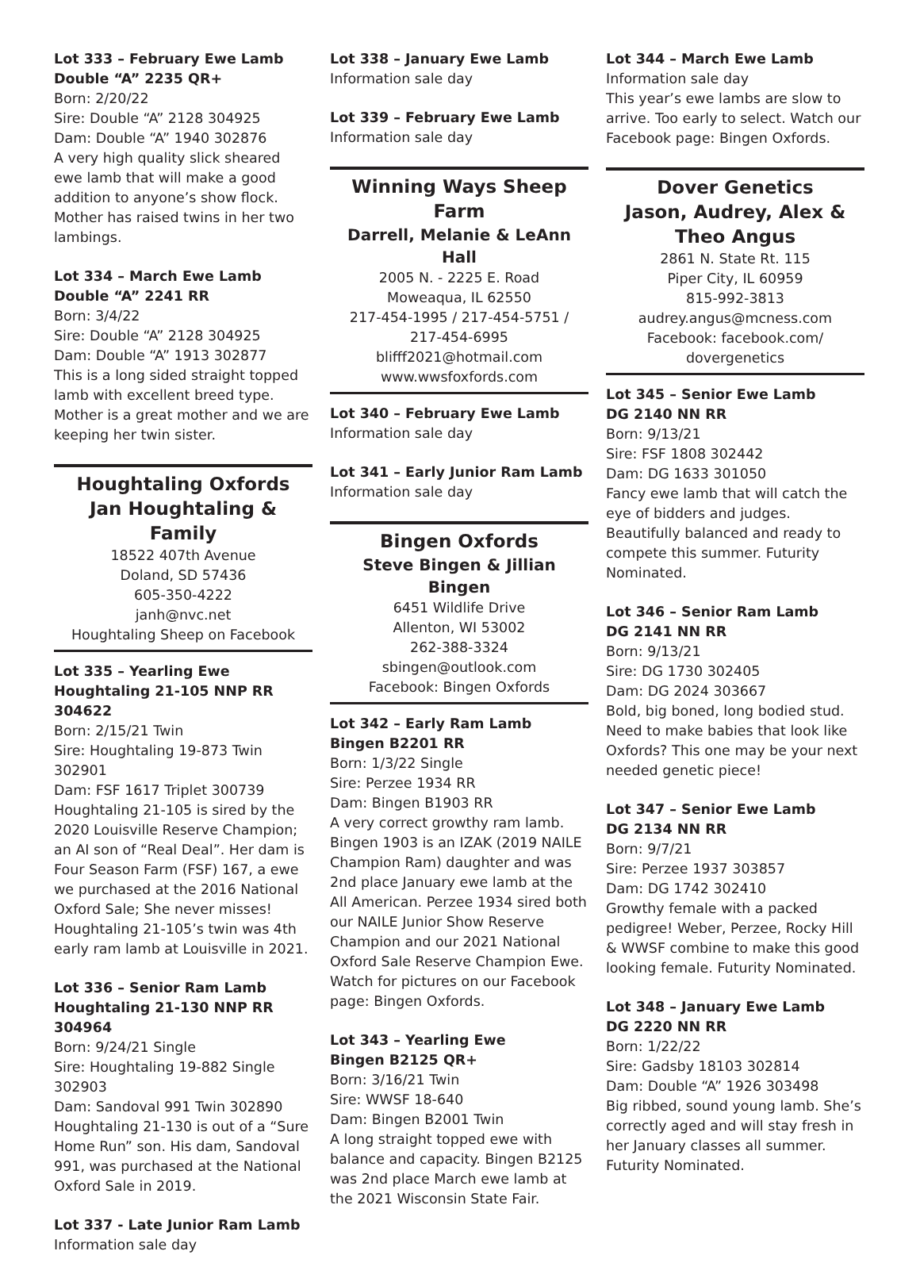Lot 333 – February Ewe Lamb
Double “A” 2235 QR+
Born: 2/20/22
Sire: Double “A” 2128 304925
Dam: Double “A” 1940 302876
A very high quality slick sheared ewe lamb that will make a good addition to anyone’s show flock. Mother has raised twins in her two lambings.
Lot 334 – March Ewe Lamb
Double “A” 2241 RR
Born: 3/4/22
Sire: Double “A” 2128 304925
Dam: Double “A” 1913 302877
This is a long sided straight topped lamb with excellent breed type. Mother is a great mother and we are keeping her twin sister.
Houghtaling Oxfords
Jan Houghtaling & Family
18522 407th Avenue
Doland, SD 57436
605-350-4222
janh@nvc.net
Houghtaling Sheep on Facebook
Lot 335 – Yearling Ewe
Houghtaling 21-105 NNP RR 304622
Born: 2/15/21 Twin
Sire: Houghtaling 19-873 Twin 302901
Dam: FSF 1617 Triplet 300739
Houghtaling 21-105 is sired by the 2020 Louisville Reserve Champion; an AI son of “Real Deal”. Her dam is Four Season Farm (FSF) 167, a ewe we purchased at the 2016 National Oxford Sale; She never misses! Houghtaling 21-105’s twin was 4th early ram lamb at Louisville in 2021.
Lot 336 – Senior Ram Lamb
Houghtaling 21-130 NNP RR 304964
Born: 9/24/21 Single
Sire: Houghtaling 19-882 Single 302903
Dam: Sandoval 991 Twin 302890
Houghtaling 21-130 is out of a “Sure Home Run” son. His dam, Sandoval 991, was purchased at the National Oxford Sale in 2019.
Lot 337 - Late Junior Ram Lamb
Information sale day
Lot 338 – January Ewe Lamb
Information sale day
Lot 339 – February Ewe Lamb
Information sale day
Winning Ways Sheep Farm
Darrell, Melanie & LeAnn Hall
2005 N. - 2225 E. Road
Moweaqua, IL 62550
217-454-1995 / 217-454-5751 /
217-454-6995
blifff2021@hotmail.com
www.wwsfoxfords.com
Lot 340 – February Ewe Lamb
Information sale day
Lot 341 – Early Junior Ram Lamb
Information sale day
Bingen Oxfords
Steve Bingen & Jillian Bingen
6451 Wildlife Drive
Allenton, WI 53002
262-388-3324
sbingen@outlook.com
Facebook: Bingen Oxfords
Lot 342 – Early Ram Lamb
Bingen B2201 RR
Born: 1/3/22 Single
Sire: Perzee 1934 RR
Dam: Bingen B1903 RR
A very correct growthy ram lamb. Bingen 1903 is an IZAK (2019 NAILE Champion Ram) daughter and was 2nd place January ewe lamb at the All American. Perzee 1934 sired both our NAILE Junior Show Reserve Champion and our 2021 National Oxford Sale Reserve Champion Ewe. Watch for pictures on our Facebook page: Bingen Oxfords.
Lot 343 – Yearling Ewe
Bingen B2125 QR+
Born: 3/16/21 Twin
Sire: WWSF 18-640
Dam: Bingen B2001 Twin
A long straight topped ewe with balance and capacity. Bingen B2125 was 2nd place March ewe lamb at the 2021 Wisconsin State Fair.
Lot 344 – March Ewe Lamb
Information sale day
This year’s ewe lambs are slow to arrive. Too early to select. Watch our Facebook page: Bingen Oxfords.
Dover Genetics
Jason, Audrey, Alex & Theo Angus
2861 N. State Rt. 115
Piper City, IL 60959
815-992-3813
audrey.angus@mcness.com
Facebook: facebook.com/
dovergenetics
Lot 345 – Senior Ewe Lamb
DG 2140 NN RR
Born: 9/13/21
Sire: FSF 1808 302442
Dam: DG 1633 301050
Fancy ewe lamb that will catch the eye of bidders and judges. Beautifully balanced and ready to compete this summer. Futurity Nominated.
Lot 346 – Senior Ram Lamb
DG 2141 NN RR
Born: 9/13/21
Sire: DG 1730 302405
Dam: DG 2024 303667
Bold, big boned, long bodied stud. Need to make babies that look like Oxfords? This one may be your next needed genetic piece!
Lot 347 – Senior Ewe Lamb
DG 2134 NN RR
Born: 9/7/21
Sire: Perzee 1937 303857
Dam: DG 1742 302410
Growthy female with a packed pedigree! Weber, Perzee, Rocky Hill & WWSF combine to make this good looking female. Futurity Nominated.
Lot 348 – January Ewe Lamb
DG 2220 NN RR
Born: 1/22/22
Sire: Gadsby 18103 302814
Dam: Double “A” 1926 303498
Big ribbed, sound young lamb. She’s correctly aged and will stay fresh in her January classes all summer. Futurity Nominated.